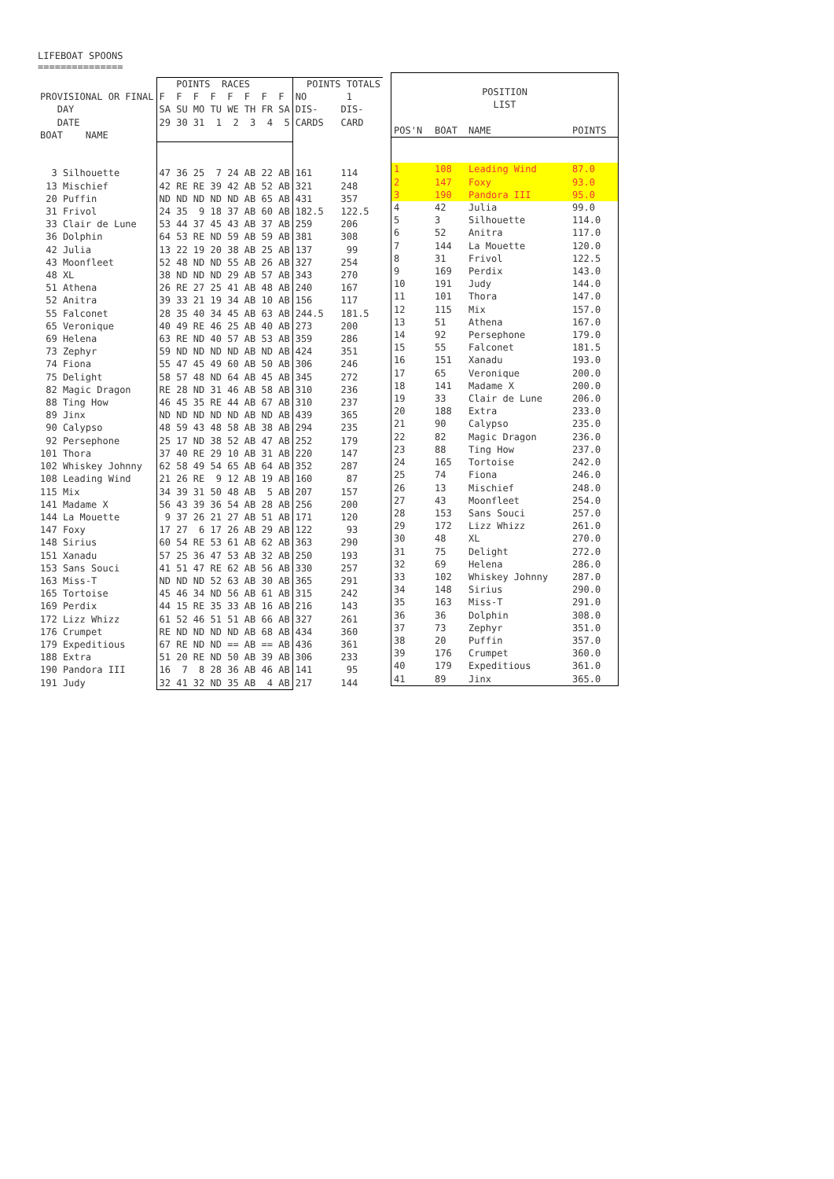LIFEBOAT SPOONS
===============
| | POINTS RACES | POINTS TOTALS |
| PROVISIONAL OR FINAL | F F F F F F F F | NO 1 |
| DAY | SA SU MO TU WE TH FR SA | DIS- DIS- |
| DATE | 29 30 31 1 2 3 4 5 | CARDS CARD |
| BOAT NAME | | |
| 3 Silhouette | 47 36 25 7 24 AB 22 AB | 161 114 |
| 13 Mischief | 42 RE RE 39 42 AB 52 AB | 321 248 |
| 20 Puffin | ND ND ND ND ND AB 65 AB | 431 357 |
| 31 Frivol | 24 35 9 18 37 AB 60 AB | 182.5 122.5 |
| 33 Clair de Lune | 53 44 37 45 43 AB 37 AB | 259 206 |
| 36 Dolphin | 64 53 RE ND 59 AB 59 AB | 381 308 |
| 42 Julia | 13 22 19 20 38 AB 25 AB | 137 99 |
| 43 Moonfleet | 52 48 ND ND 55 AB 26 AB | 327 254 |
| 48 XL | 38 ND ND ND 29 AB 57 AB | 343 270 |
| 51 Athena | 26 RE 27 25 41 AB 48 AB | 240 167 |
| 52 Anitra | 39 33 21 19 34 AB 10 AB | 156 117 |
| 55 Falconet | 28 35 40 34 45 AB 63 AB | 244.5 181.5 |
| 65 Veronique | 40 49 RE 46 25 AB 40 AB | 273 200 |
| 69 Helena | 63 RE ND 40 57 AB 53 AB | 359 286 |
| 73 Zephyr | 59 ND ND ND ND AB ND AB | 424 351 |
| 74 Fiona | 55 47 45 49 60 AB 50 AB | 306 246 |
| 75 Delight | 58 57 48 ND 64 AB 45 AB | 345 272 |
| 82 Magic Dragon | RE 28 ND 31 46 AB 58 AB | 310 236 |
| 88 Ting How | 46 45 35 RE 44 AB 67 AB | 310 237 |
| 89 Jinx | ND ND ND ND ND AB ND AB | 439 365 |
| 90 Calypso | 48 59 43 48 58 AB 38 AB | 294 235 |
| 92 Persephone | 25 17 ND 38 52 AB 47 AB | 252 179 |
| 101 Thora | 37 40 RE 29 10 AB 31 AB | 220 147 |
| 102 Whiskey Johnny | 62 58 49 54 65 AB 64 AB | 352 287 |
| 108 Leading Wind | 21 26 RE 9 12 AB 19 AB | 160 87 |
| 115 Mix | 34 39 31 50 48 AB 5 AB | 207 157 |
| 141 Madame X | 56 43 39 36 54 AB 28 AB | 256 200 |
| 144 La Mouette | 9 37 26 21 27 AB 51 AB | 171 120 |
| 147 Foxy | 17 27 6 17 26 AB 29 AB | 122 93 |
| 148 Sirius | 60 54 RE 53 61 AB 62 AB | 363 290 |
| 151 Xanadu | 57 25 36 47 53 AB 32 AB | 250 193 |
| 153 Sans Souci | 41 51 47 RE 62 AB 56 AB | 330 257 |
| 163 Miss-T | ND ND ND 52 63 AB 30 AB | 365 291 |
| 165 Tortoise | 45 46 34 ND 56 AB 61 AB | 315 242 |
| 169 Perdix | 44 15 RE 35 33 AB 16 AB | 216 143 |
| 172 Lizz Whizz | 61 52 46 51 51 AB 66 AB | 327 261 |
| 176 Crumpet | RE ND ND ND ND AB 68 AB | 434 360 |
| 179 Expeditious | 67 RE ND ND == AB == AB | 436 361 |
| 188 Extra | 51 20 RE ND 50 AB 39 AB | 306 233 |
| 190 Pandora III | 16 7 8 28 36 AB 46 AB | 141 95 |
| 191 Judy | 32 41 32 ND 35 AB 4 AB | 217 144 |
| POSITION | | | |
| LIST | | | |
| POS'N | BOAT | NAME | POINTS |
| 1 | 108 | Leading Wind | 87.0 |
| 2 | 147 | Foxy | 93.0 |
| 3 | 190 | Pandora III | 95.0 |
| 4 | 42 | Julia | 99.0 |
| 5 | 3 | Silhouette | 114.0 |
| 6 | 52 | Anitra | 117.0 |
| 7 | 144 | La Mouette | 120.0 |
| 8 | 31 | Frivol | 122.5 |
| 9 | 169 | Perdix | 143.0 |
| 10 | 191 | Judy | 144.0 |
| 11 | 101 | Thora | 147.0 |
| 12 | 115 | Mix | 157.0 |
| 13 | 51 | Athena | 167.0 |
| 14 | 92 | Persephone | 179.0 |
| 15 | 55 | Falconet | 181.5 |
| 16 | 151 | Xanadu | 193.0 |
| 17 | 65 | Veronique | 200.0 |
| 18 | 141 | Madame X | 200.0 |
| 19 | 33 | Clair de Lune | 206.0 |
| 20 | 188 | Extra | 233.0 |
| 21 | 90 | Calypso | 235.0 |
| 22 | 82 | Magic Dragon | 236.0 |
| 23 | 88 | Ting How | 237.0 |
| 24 | 165 | Tortoise | 242.0 |
| 25 | 74 | Fiona | 246.0 |
| 26 | 13 | Mischief | 248.0 |
| 27 | 43 | Moonfleet | 254.0 |
| 28 | 153 | Sans Souci | 257.0 |
| 29 | 172 | Lizz Whizz | 261.0 |
| 30 | 48 | XL | 270.0 |
| 31 | 75 | Delight | 272.0 |
| 32 | 69 | Helena | 286.0 |
| 33 | 102 | Whiskey Johnny | 287.0 |
| 34 | 148 | Sirius | 290.0 |
| 35 | 163 | Miss-T | 291.0 |
| 36 | 36 | Dolphin | 308.0 |
| 37 | 73 | Zephyr | 351.0 |
| 38 | 20 | Puffin | 357.0 |
| 39 | 176 | Crumpet | 360.0 |
| 40 | 179 | Expeditious | 361.0 |
| 41 | 89 | Jinx | 365.0 |